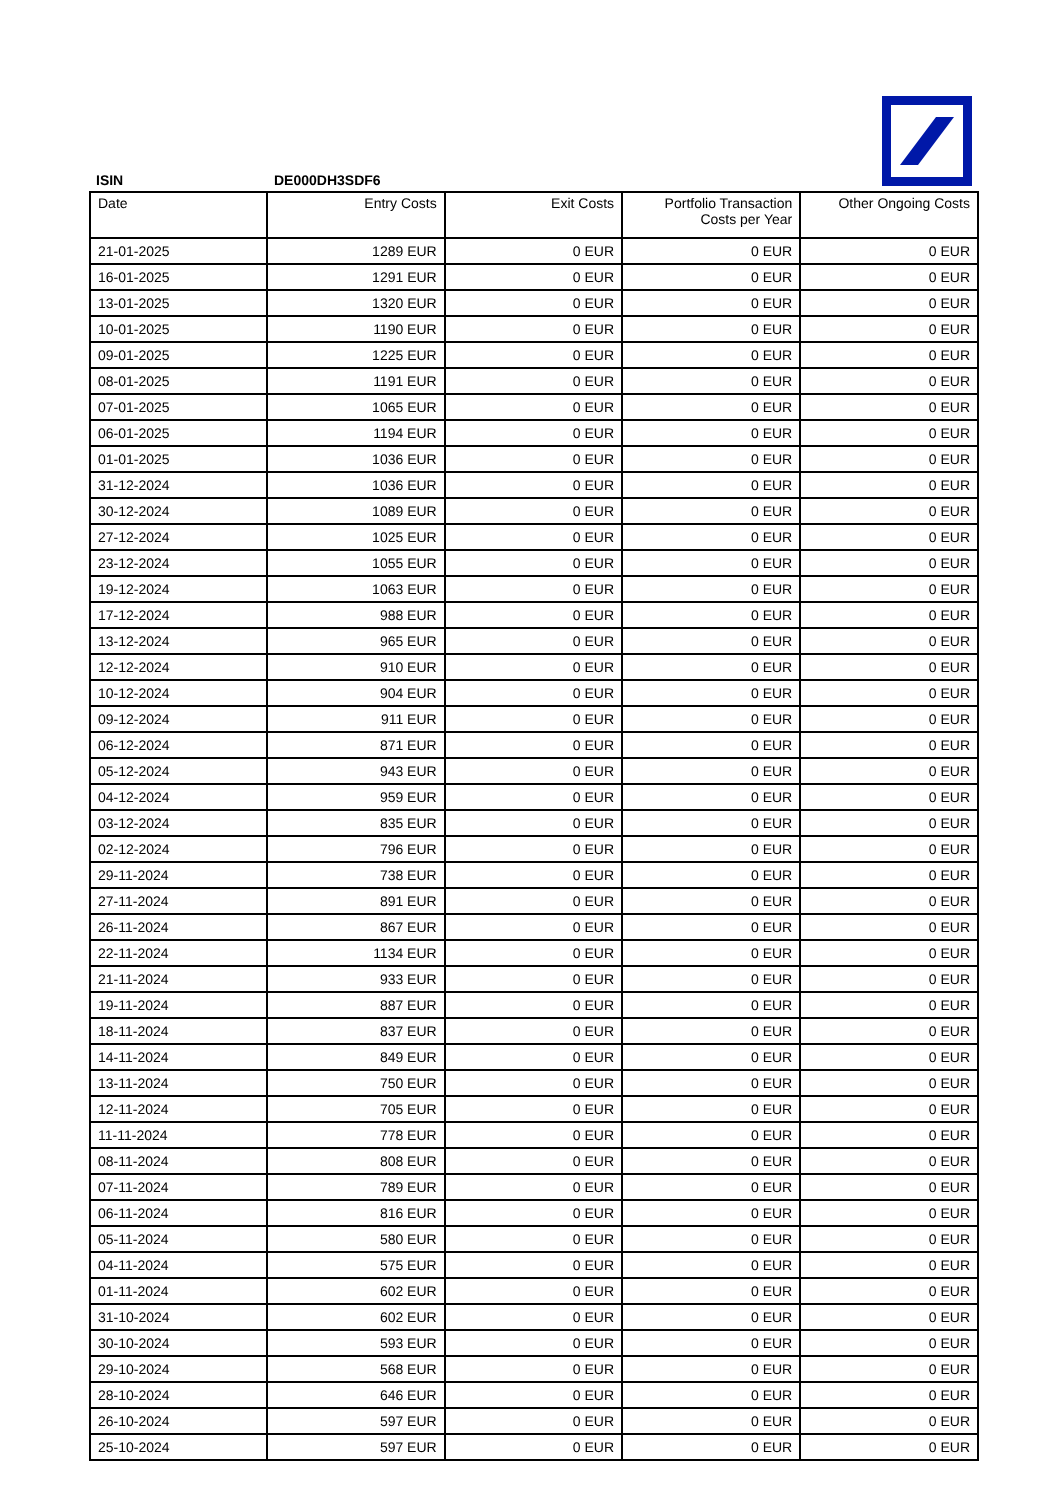ISIN DE000DH3SDF6
| Date | Entry Costs | Exit Costs | Portfolio Transaction Costs per Year | Other Ongoing Costs |
| --- | --- | --- | --- | --- |
| 21-01-2025 | 1289 EUR | 0 EUR | 0 EUR | 0 EUR |
| 16-01-2025 | 1291 EUR | 0 EUR | 0 EUR | 0 EUR |
| 13-01-2025 | 1320 EUR | 0 EUR | 0 EUR | 0 EUR |
| 10-01-2025 | 1190 EUR | 0 EUR | 0 EUR | 0 EUR |
| 09-01-2025 | 1225 EUR | 0 EUR | 0 EUR | 0 EUR |
| 08-01-2025 | 1191 EUR | 0 EUR | 0 EUR | 0 EUR |
| 07-01-2025 | 1065 EUR | 0 EUR | 0 EUR | 0 EUR |
| 06-01-2025 | 1194 EUR | 0 EUR | 0 EUR | 0 EUR |
| 01-01-2025 | 1036 EUR | 0 EUR | 0 EUR | 0 EUR |
| 31-12-2024 | 1036 EUR | 0 EUR | 0 EUR | 0 EUR |
| 30-12-2024 | 1089 EUR | 0 EUR | 0 EUR | 0 EUR |
| 27-12-2024 | 1025 EUR | 0 EUR | 0 EUR | 0 EUR |
| 23-12-2024 | 1055 EUR | 0 EUR | 0 EUR | 0 EUR |
| 19-12-2024 | 1063 EUR | 0 EUR | 0 EUR | 0 EUR |
| 17-12-2024 | 988 EUR | 0 EUR | 0 EUR | 0 EUR |
| 13-12-2024 | 965 EUR | 0 EUR | 0 EUR | 0 EUR |
| 12-12-2024 | 910 EUR | 0 EUR | 0 EUR | 0 EUR |
| 10-12-2024 | 904 EUR | 0 EUR | 0 EUR | 0 EUR |
| 09-12-2024 | 911 EUR | 0 EUR | 0 EUR | 0 EUR |
| 06-12-2024 | 871 EUR | 0 EUR | 0 EUR | 0 EUR |
| 05-12-2024 | 943 EUR | 0 EUR | 0 EUR | 0 EUR |
| 04-12-2024 | 959 EUR | 0 EUR | 0 EUR | 0 EUR |
| 03-12-2024 | 835 EUR | 0 EUR | 0 EUR | 0 EUR |
| 02-12-2024 | 796 EUR | 0 EUR | 0 EUR | 0 EUR |
| 29-11-2024 | 738 EUR | 0 EUR | 0 EUR | 0 EUR |
| 27-11-2024 | 891 EUR | 0 EUR | 0 EUR | 0 EUR |
| 26-11-2024 | 867 EUR | 0 EUR | 0 EUR | 0 EUR |
| 22-11-2024 | 1134 EUR | 0 EUR | 0 EUR | 0 EUR |
| 21-11-2024 | 933 EUR | 0 EUR | 0 EUR | 0 EUR |
| 19-11-2024 | 887 EUR | 0 EUR | 0 EUR | 0 EUR |
| 18-11-2024 | 837 EUR | 0 EUR | 0 EUR | 0 EUR |
| 14-11-2024 | 849 EUR | 0 EUR | 0 EUR | 0 EUR |
| 13-11-2024 | 750 EUR | 0 EUR | 0 EUR | 0 EUR |
| 12-11-2024 | 705 EUR | 0 EUR | 0 EUR | 0 EUR |
| 11-11-2024 | 778 EUR | 0 EUR | 0 EUR | 0 EUR |
| 08-11-2024 | 808 EUR | 0 EUR | 0 EUR | 0 EUR |
| 07-11-2024 | 789 EUR | 0 EUR | 0 EUR | 0 EUR |
| 06-11-2024 | 816 EUR | 0 EUR | 0 EUR | 0 EUR |
| 05-11-2024 | 580 EUR | 0 EUR | 0 EUR | 0 EUR |
| 04-11-2024 | 575 EUR | 0 EUR | 0 EUR | 0 EUR |
| 01-11-2024 | 602 EUR | 0 EUR | 0 EUR | 0 EUR |
| 31-10-2024 | 602 EUR | 0 EUR | 0 EUR | 0 EUR |
| 30-10-2024 | 593 EUR | 0 EUR | 0 EUR | 0 EUR |
| 29-10-2024 | 568 EUR | 0 EUR | 0 EUR | 0 EUR |
| 28-10-2024 | 646 EUR | 0 EUR | 0 EUR | 0 EUR |
| 26-10-2024 | 597 EUR | 0 EUR | 0 EUR | 0 EUR |
| 25-10-2024 | 597 EUR | 0 EUR | 0 EUR | 0 EUR |